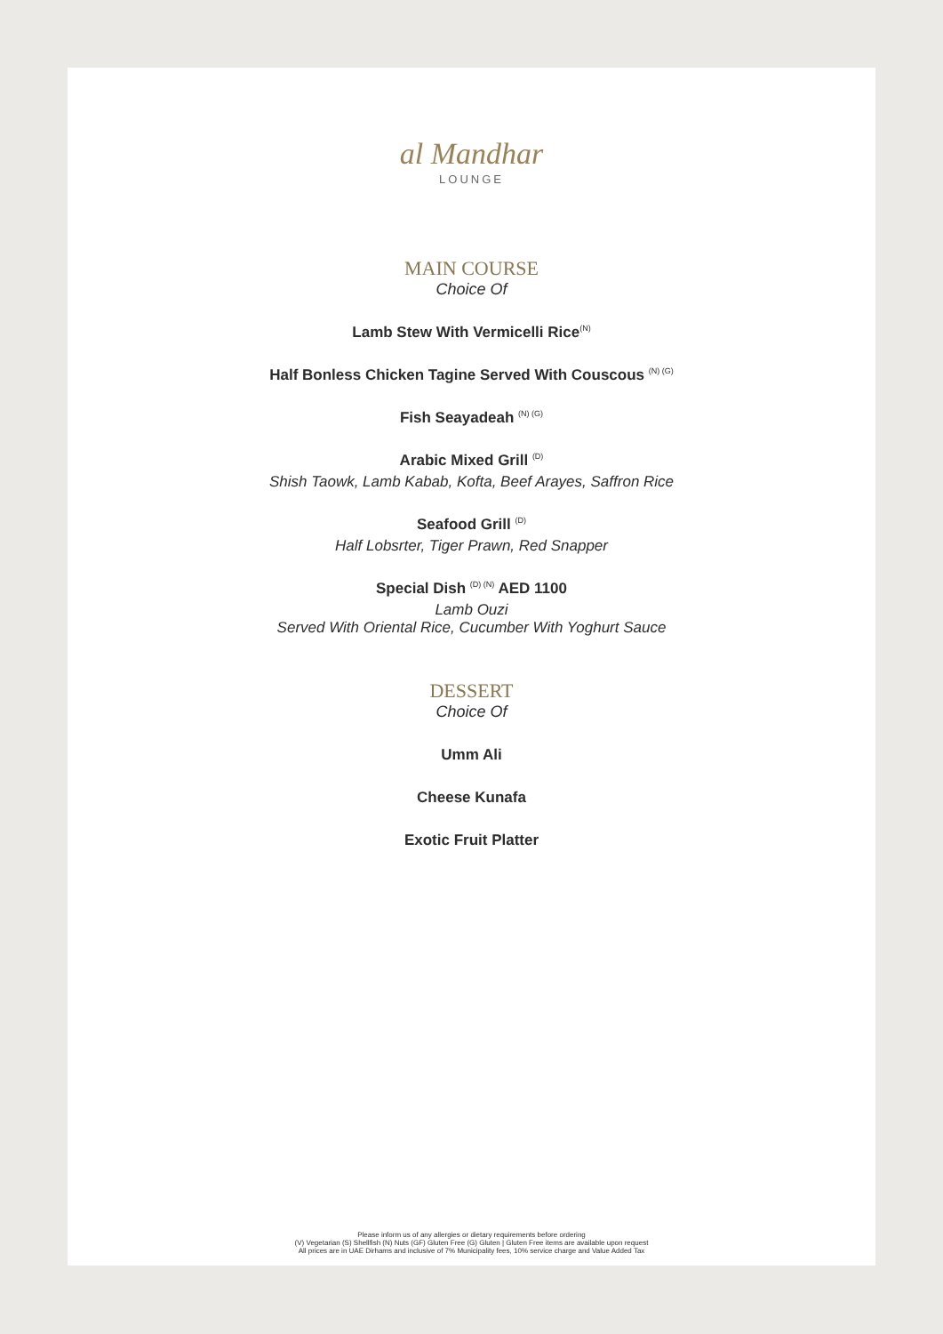al Mandhar
LOUNGE
MAIN COURSE
Choice Of
Lamb Stew With Vermicelli Rice<sup>(N)</sup>
Half Bonless Chicken Tagine Served With Couscous <sup>(N) (G)</sup>
Fish Seayadeah <sup>(N) (G)</sup>
Arabic Mixed Grill <sup>(D)</sup>
Shish Taowk, Lamb Kabab, Kofta, Beef Arayes, Saffron Rice
Seafood Grill <sup>(D)</sup>
Half Lobsrter, Tiger Prawn, Red Snapper
Special Dish <sup>(D) (N)</sup> AED 1100
Lamb Ouzi
Served With Oriental Rice, Cucumber With Yoghurt Sauce
DESSERT
Choice Of
Umm Ali
Cheese Kunafa
Exotic Fruit Platter
Please inform us of any allergies or dietary requirements before ordering
(V) Vegetarian (S) Shellfish (N) Nuts (GF) Gluten Free (G) Gluten | Gluten Free items are available upon request
All prices are in UAE Dirhams and inclusive of 7% Municipality fees, 10% service charge and Value Added Tax